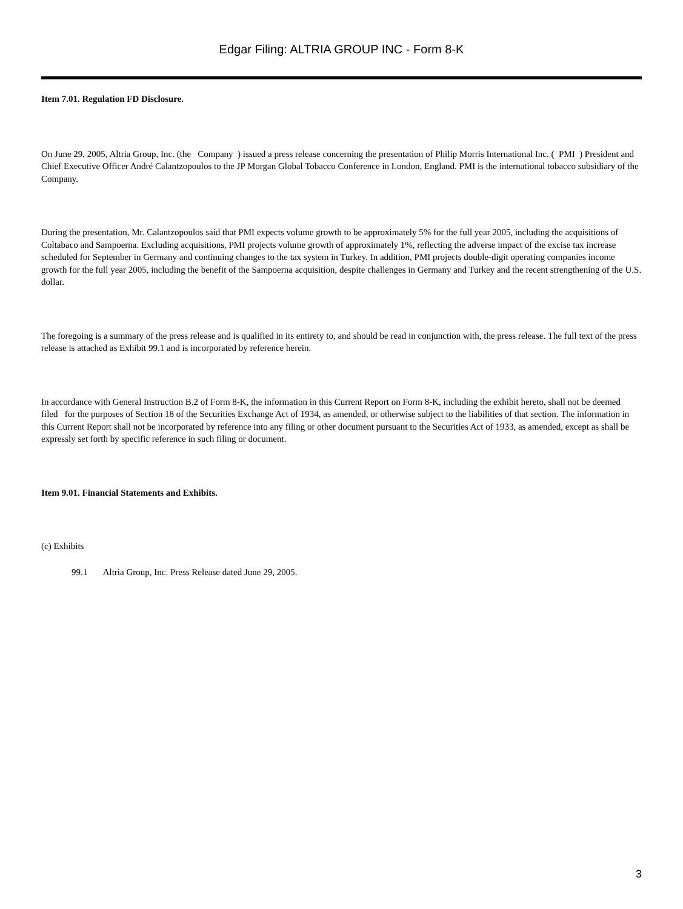Edgar Filing: ALTRIA GROUP INC - Form 8-K
Item 7.01. Regulation FD Disclosure.
On June 29, 2005, Altria Group, Inc. (the Company ) issued a press release concerning the presentation of Philip Morris International Inc. ( PMI ) President and Chief Executive Officer André Calantzopoulos to the JP Morgan Global Tobacco Conference in London, England. PMI is the international tobacco subsidiary of the Company.
During the presentation, Mr. Calantzopoulos said that PMI expects volume growth to be approximately 5% for the full year 2005, including the acquisitions of Coltabaco and Sampoerna. Excluding acquisitions, PMI projects volume growth of approximately 1%, reflecting the adverse impact of the excise tax increase scheduled for September in Germany and continuing changes to the tax system in Turkey. In addition, PMI projects double-digit operating companies income growth for the full year 2005, including the benefit of the Sampoerna acquisition, despite challenges in Germany and Turkey and the recent strengthening of the U.S. dollar.
The foregoing is a summary of the press release and is qualified in its entirety to, and should be read in conjunction with, the press release. The full text of the press release is attached as Exhibit 99.1 and is incorporated by reference herein.
In accordance with General Instruction B.2 of Form 8-K, the information in this Current Report on Form 8-K, including the exhibit hereto, shall not be deemed filed for the purposes of Section 18 of the Securities Exchange Act of 1934, as amended, or otherwise subject to the liabilities of that section. The information in this Current Report shall not be incorporated by reference into any filing or other document pursuant to the Securities Act of 1933, as amended, except as shall be expressly set forth by specific reference in such filing or document.
Item 9.01. Financial Statements and Exhibits.
(c) Exhibits
99.1 Altria Group, Inc. Press Release dated June 29, 2005.
3